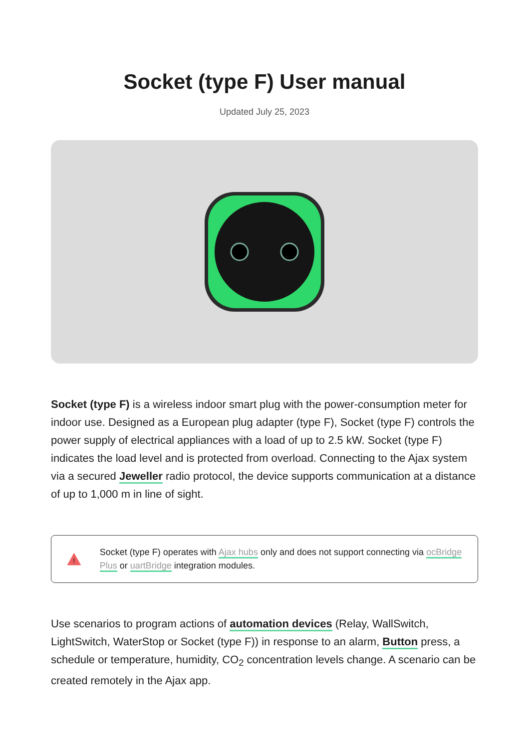Socket (type F) User manual
Updated July 25, 2023
Socket (type F) is a wireless indoor smart plug with the power-consumption meter for indoor use. Designed as a European plug adapter (type F), Socket (type F) controls the power supply of electrical appliances with a load of up to 2.5 kW. Socket (type F) indicates the load level and is protected from overload. Connecting to the Ajax system via a secured Jeweller radio protocol, the device supports communication at a distance of up to 1,000 m in line of sight.
!
Socket (type F) operates with Ajax hubs only and does not support connecting via ocBridge Plus or uartBridge integration modules.
Use scenarios to program actions of automation devices (Relay, WallSwitch, LightSwitch, WaterStop or Socket (type F)) in response to an alarm, Button press, a schedule or temperature, humidity, CO<sub>2</sub> concentration levels change. A scenario can be created remotely in the Ajax app.